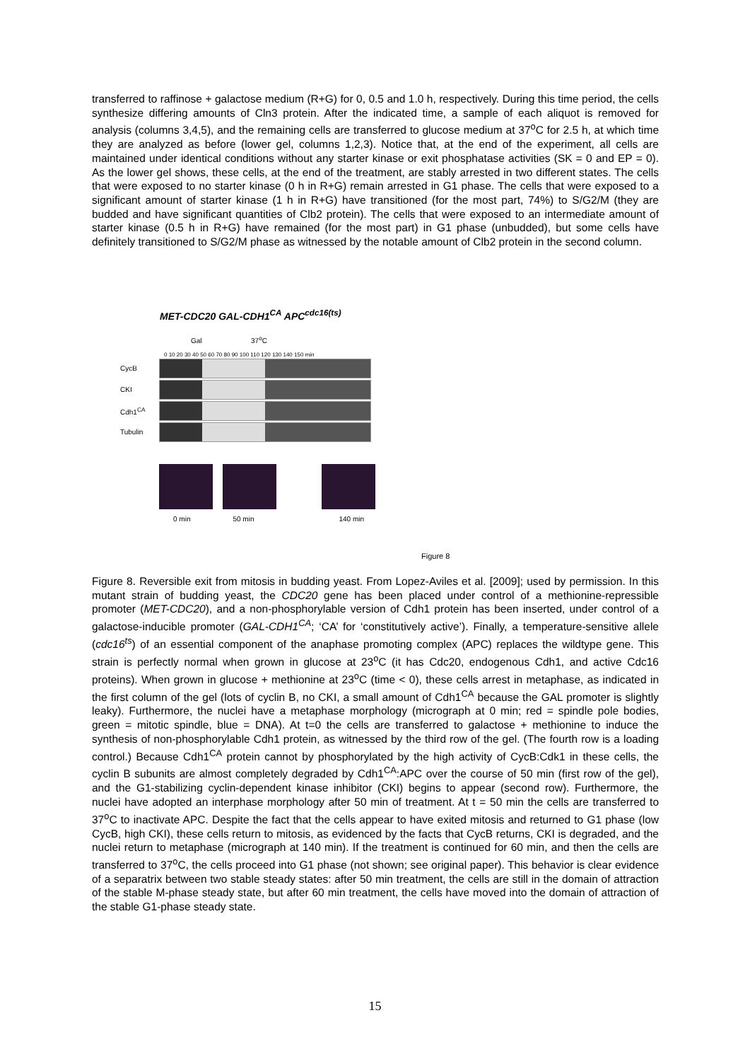transferred to raffinose + galactose medium (R+G) for 0, 0.5 and 1.0 h, respectively. During this time period, the cells synthesize differing amounts of Cln3 protein. After the indicated time, a sample of each aliquot is removed for analysis (columns 3,4,5), and the remaining cells are transferred to glucose medium at 37<sup>o</sup>C for 2.5 h, at which time they are analyzed as before (lower gel, columns 1,2,3). Notice that, at the end of the experiment, all cells are maintained under identical conditions without any starter kinase or exit phosphatase activities (SK = 0 and EP = 0). As the lower gel shows, these cells, at the end of the treatment, are stably arrested in two different states. The cells that were exposed to no starter kinase (0 h in R+G) remain arrested in G1 phase. The cells that were exposed to a significant amount of starter kinase (1 h in R+G) have transitioned (for the most part, 74%) to S/G2/M (they are budded and have significant quantities of Clb2 protein). The cells that were exposed to an intermediate amount of starter kinase (0.5 h in R+G) have remained (for the most part) in G1 phase (unbudded), but some cells have definitely transitioned to S/G2/M phase as witnessed by the notable amount of Clb2 protein in the second column.
MET-CDC20 GAL-CDH1<sup>CA</sup> APC<sup>cdc16(ts)</sup>
Gal 37<sup>o</sup>C
0 10 20 30 40 50 60 70 80 90 100 110 120 130 140 150 min
CycB
CKI
Cdh1<sup>CA</sup>
Tubulin
0 min 50 min 140 min
Figure 8
Figure 8. Reversible exit from mitosis in budding yeast. From Lopez-Aviles et al. [2009]; used by permission. In this mutant strain of budding yeast, the CDC20 gene has been placed under control of a methionine-repressible promoter (MET-CDC20), and a non-phosphorylable version of Cdh1 protein has been inserted, under control of a galactose-inducible promoter (GAL-CDH1<sup>CA</sup>; ‘CA’ for ‘constitutively active’). Finally, a temperature-sensitive allele (cdc16<sup>ts</sup>) of an essential component of the anaphase promoting complex (APC) replaces the wildtype gene. This strain is perfectly normal when grown in glucose at 23<sup>o</sup>C (it has Cdc20, endogenous Cdh1, and active Cdc16 proteins). When grown in glucose + methionine at 23<sup>o</sup>C (time < 0), these cells arrest in metaphase, as indicated in the first column of the gel (lots of cyclin B, no CKI, a small amount of Cdh1<sup>CA</sup> because the GAL promoter is slightly leaky). Furthermore, the nuclei have a metaphase morphology (micrograph at 0 min; red = spindle pole bodies, green = mitotic spindle, blue = DNA). At t=0 the cells are transferred to galactose + methionine to induce the synthesis of non-phosphorylable Cdh1 protein, as witnessed by the third row of the gel. (The fourth row is a loading control.) Because Cdh1<sup>CA</sup> protein cannot by phosphorylated by the high activity of CycB:Cdk1 in these cells, the cyclin B subunits are almost completely degraded by Cdh1<sup>CA</sup>:APC over the course of 50 min (first row of the gel), and the G1-stabilizing cyclin-dependent kinase inhibitor (CKI) begins to appear (second row). Furthermore, the nuclei have adopted an interphase morphology after 50 min of treatment. At t = 50 min the cells are transferred to 37<sup>o</sup>C to inactivate APC. Despite the fact that the cells appear to have exited mitosis and returned to G1 phase (low CycB, high CKI), these cells return to mitosis, as evidenced by the facts that CycB returns, CKI is degraded, and the nuclei return to metaphase (micrograph at 140 min). If the treatment is continued for 60 min, and then the cells are transferred to 37<sup>o</sup>C, the cells proceed into G1 phase (not shown; see original paper). This behavior is clear evidence of a separatrix between two stable steady states: after 50 min treatment, the cells are still in the domain of attraction of the stable M-phase steady state, but after 60 min treatment, the cells have moved into the domain of attraction of the stable G1-phase steady state.
15